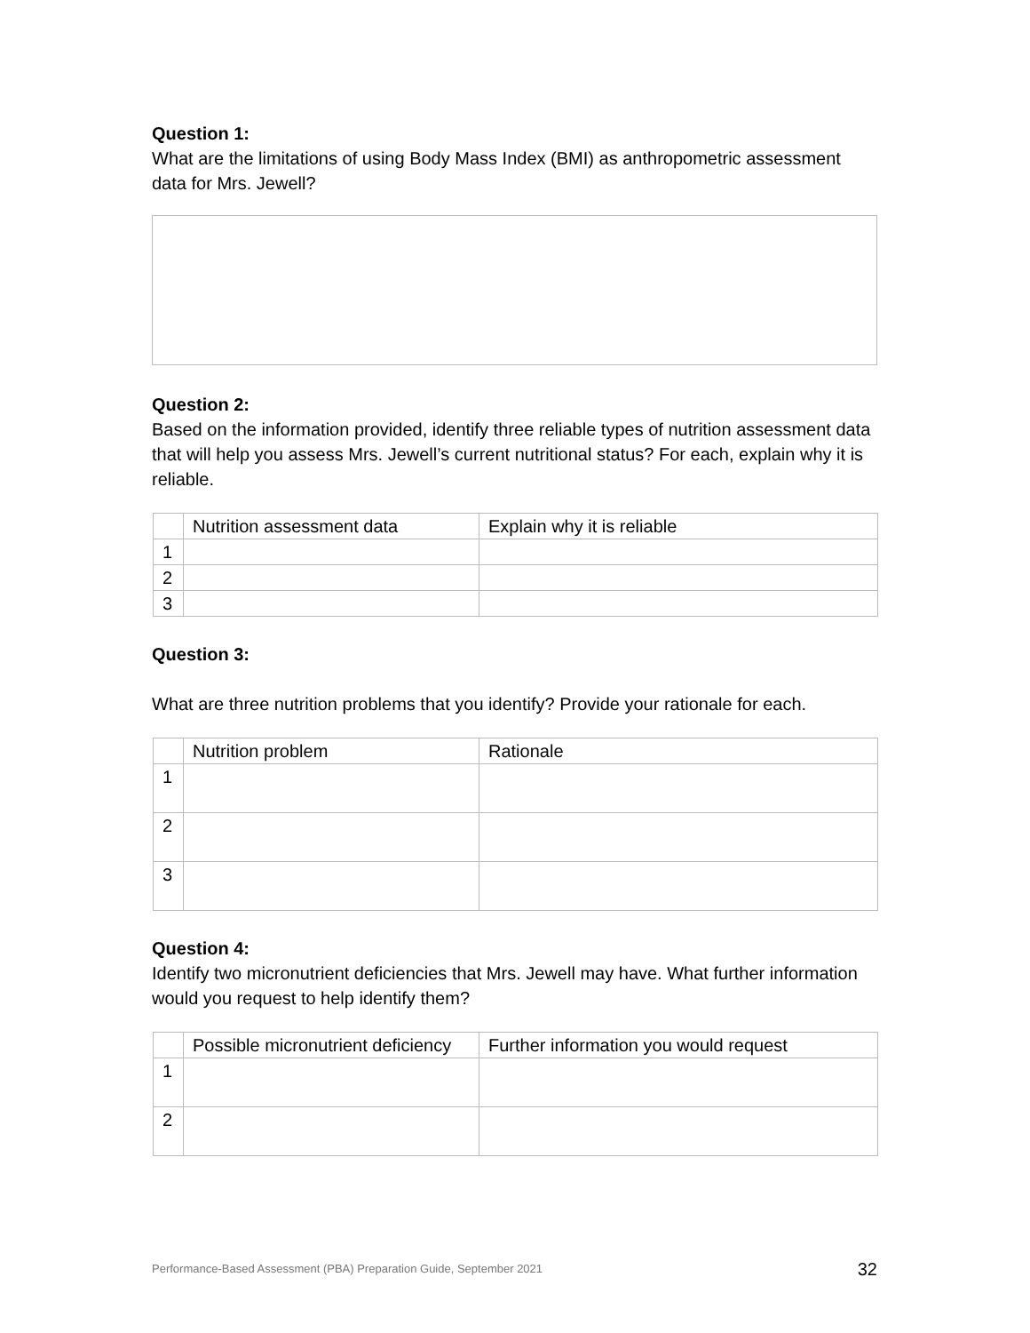Question 1:
What are the limitations of using Body Mass Index (BMI) as anthropometric assessment data for Mrs. Jewell?
Question 2:
Based on the information provided, identify three reliable types of nutrition assessment data that will help you assess Mrs. Jewell’s current nutritional status? For each, explain why it is reliable.
| | Nutrition assessment data | Explain why it is reliable |
| 1 | | |
| 2 | | |
| 3 | | |
Question 3:
What are three nutrition problems that you identify? Provide your rationale for each.
| | Nutrition problem | Rationale |
| 1 | | |
| 2 | | |
| 3 | | |
Question 4:
Identify two micronutrient deficiencies that Mrs. Jewell may have. What further information would you request to help identify them?
| | Possible micronutrient deficiency | Further information you would request |
| 1 | | |
| 2 | | |
Performance-Based Assessment (PBA) Preparation Guide, September 2021 32